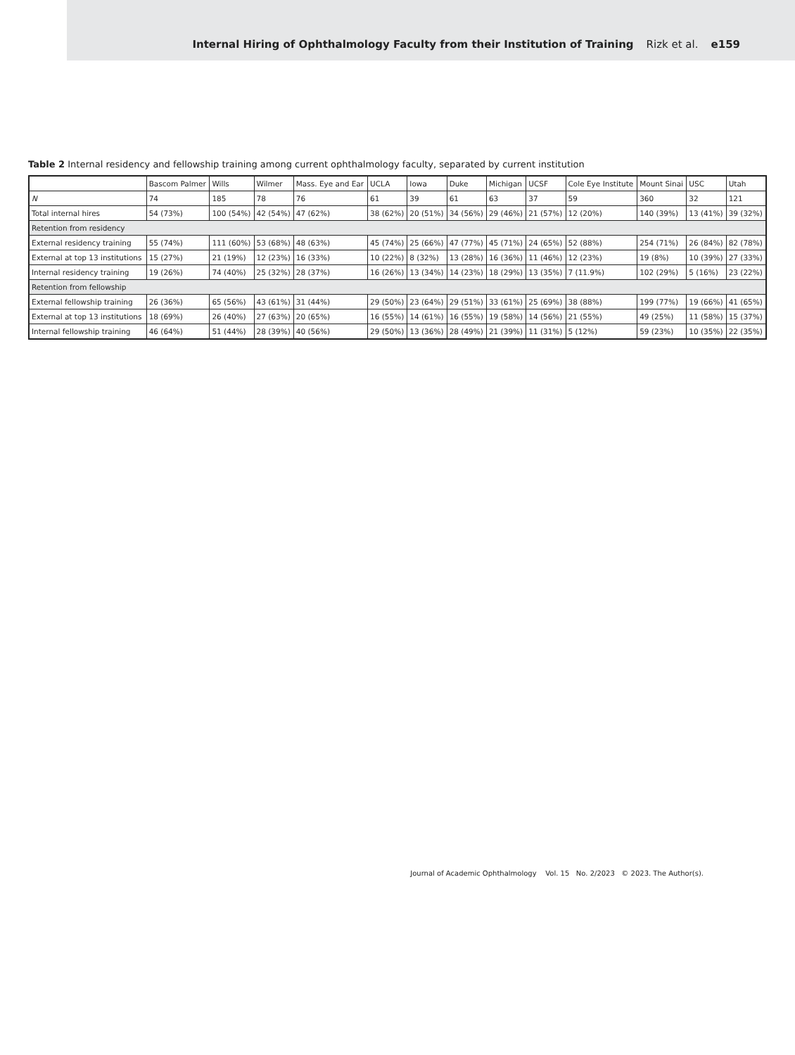Internal Hiring of Ophthalmology Faculty from their Institution of Training Rizk et al. e159
Table 2 Internal residency and fellowship training among current ophthalmology faculty, separated by current institution
| | Bascom Palmer | Wills | Wilmer | Mass. Eye and Ear | UCLA | Iowa | Duke | Michigan | UCSF | Cole Eye Institute | Mount Sinai | USC | Utah |
| --- | --- | --- | --- | --- | --- | --- | --- | --- | --- | --- | --- | --- | --- |
| N | 74 | 185 | 78 | 76 | 61 | 39 | 61 | 63 | 37 | 59 | 360 | 32 | 121 |
| Total internal hires | 54 (73%) | 100 (54%) | 42 (54%) | 47 (62%) | 38 (62%) | 20 (51%) | 34 (56%) | 29 (46%) | 21 (57%) | 12 (20%) | 140 (39%) | 13 (41%) | 39 (32%) |
| Retention from residency | | | | | | | | | | | | | |
| External residency training | 55 (74%) | 111 (60%) | 53 (68%) | 48 (63%) | 45 (74%) | 25 (66%) | 47 (77%) | 45 (71%) | 24 (65%) | 52 (88%) | 254 (71%) | 26 (84%) | 82 (78%) |
| External at top 13 institutions | 15 (27%) | 21 (19%) | 12 (23%) | 16 (33%) | 10 (22%) | 8 (32%) | 13 (28%) | 16 (36%) | 11 (46%) | 12 (23%) | 19 (8%) | 10 (39%) | 27 (33%) |
| Internal residency training | 19 (26%) | 74 (40%) | 25 (32%) | 28 (37%) | 16 (26%) | 13 (34%) | 14 (23%) | 18 (29%) | 13 (35%) | 7 (11.9%) | 102 (29%) | 5 (16%) | 23 (22%) |
| Retention from fellowship | | | | | | | | | | | | | |
| External fellowship training | 26 (36%) | 65 (56%) | 43 (61%) | 31 (44%) | 29 (50%) | 23 (64%) | 29 (51%) | 33 (61%) | 25 (69%) | 38 (88%) | 199 (77%) | 19 (66%) | 41 (65%) |
| External at top 13 institutions | 18 (69%) | 26 (40%) | 27 (63%) | 20 (65%) | 16 (55%) | 14 (61%) | 16 (55%) | 19 (58%) | 14 (56%) | 21 (55%) | 49 (25%) | 11 (58%) | 15 (37%) |
| Internal fellowship training | 46 (64%) | 51 (44%) | 28 (39%) | 40 (56%) | 29 (50%) | 13 (36%) | 28 (49%) | 21 (39%) | 11 (31%) | 5 (12%) | 59 (23%) | 10 (35%) | 22 (35%) |
Journal of Academic Ophthalmology Vol. 15 No. 2/2023 © 2023. The Author(s).